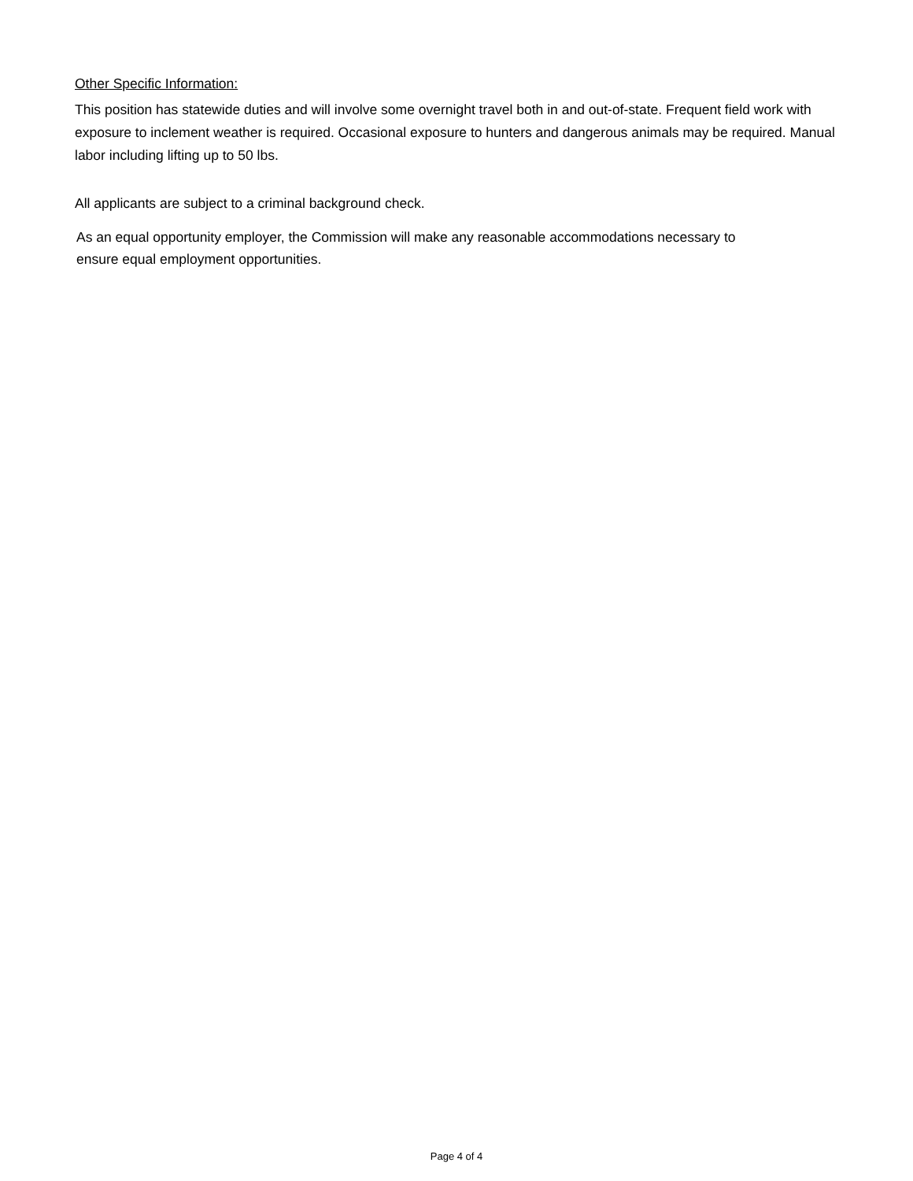Other Specific Information:
This position has statewide duties and will involve some overnight travel both in and out-of-state. Frequent field work with exposure to inclement weather is required. Occasional exposure to hunters and dangerous animals may be required. Manual labor including lifting up to 50 lbs.
All applicants are subject to a criminal background check.
As an equal opportunity employer, the Commission will make any reasonable accommodations necessary to
ensure equal employment opportunities.
Page 4 of 4